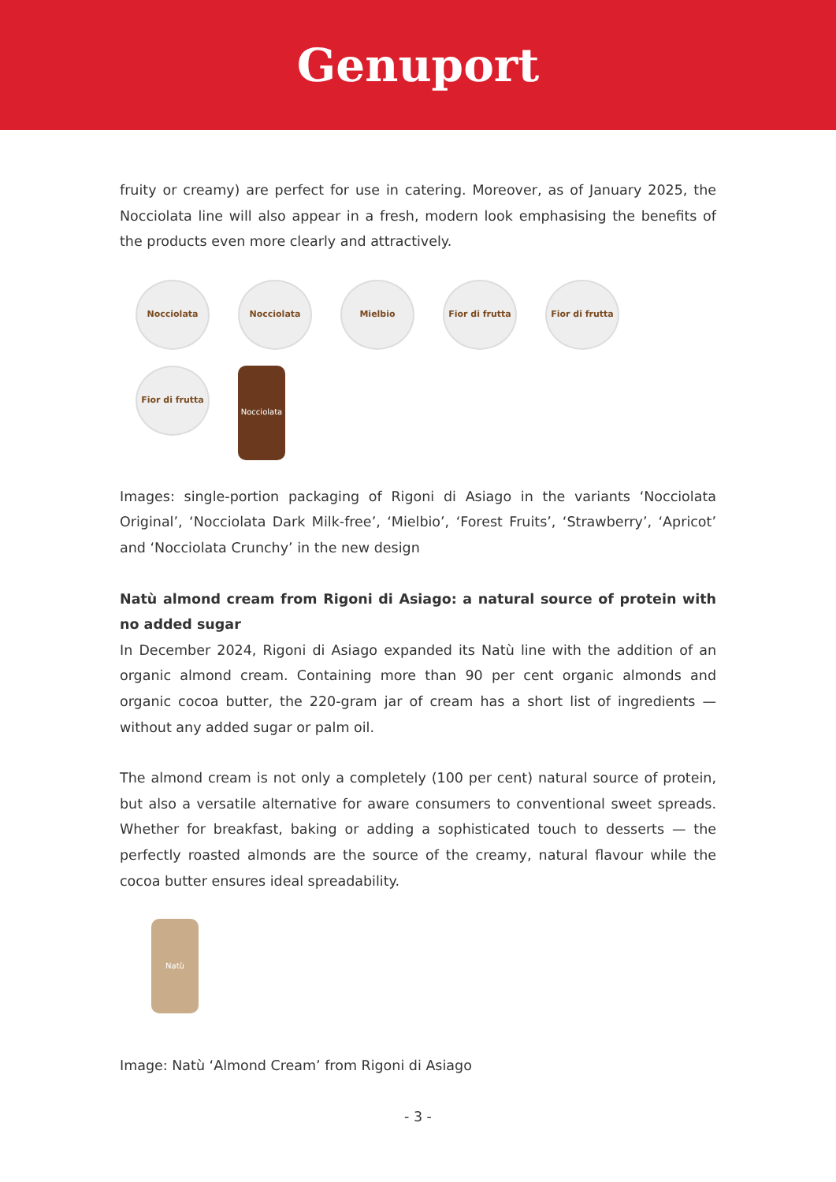Genuport
fruity or creamy) are perfect for use in catering. Moreover, as of January 2025, the Nocciolata line will also appear in a fresh, modern look emphasising the benefits of the products even more clearly and attractively.
Nocciolata Nocciolata Mielbio Fior di frutta
Fior di frutta
Fior di frutta
Nocciolata
Images: single-portion packaging of Rigoni di Asiago in the variants ‘Nocciolata Original’, ‘Nocciolata Dark Milk-free’, ‘Mielbio’, ‘Forest Fruits’, ‘Strawberry’, ‘Apricot’ and ‘Nocciolata Crunchy’ in the new design
Natù almond cream from Rigoni di Asiago: a natural source of protein with no added sugar
In December 2024, Rigoni di Asiago expanded its Natù line with the addition of an organic almond cream. Containing more than 90 per cent organic almonds and organic cocoa butter, the 220-gram jar of cream has a short list of ingredients — without any added sugar or palm oil.
The almond cream is not only a completely (100 per cent) natural source of protein, but also a versatile alternative for aware consumers to conventional sweet spreads. Whether for breakfast, baking or adding a sophisticated touch to desserts — the perfectly roasted almonds are the source of the creamy, natural flavour while the cocoa butter ensures ideal spreadability.
Natù
Image: Natù ‘Almond Cream’ from Rigoni di Asiago
- 3 -